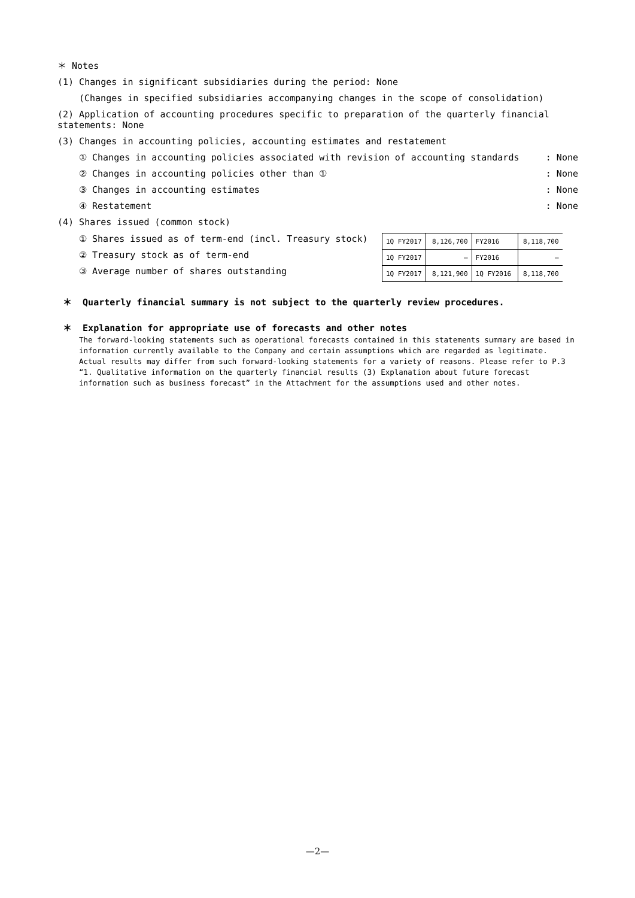＊ Notes
(1) Changes in significant subsidiaries during the period: None
(Changes in specified subsidiaries accompanying changes in the scope of consolidation)
(2) Application of accounting procedures specific to preparation of the quarterly financial statements: None
(3) Changes in accounting policies, accounting estimates and restatement
① Changes in accounting policies associated with revision of accounting standards: None
② Changes in accounting policies other than ①: None
③ Changes in accounting estimates: None
④ Restatement: None
(4) Shares issued (common stock)
① Shares issued as of term-end (incl. Treasury stock)
② Treasury stock as of term-end
③ Average number of shares outstanding
| 1Q FY2017 | 8,126,700 | FY2016 | 8,118,700 |
| 1Q FY2017 | — | FY2016 | — |
| 1Q FY2017 | 8,121,900 | 1Q FY2016 | 8,118,700 |
＊ Quarterly financial summary is not subject to the quarterly review procedures.
＊ Explanation for appropriate use of forecasts and other notes
The forward-looking statements such as operational forecasts contained in this statements summary are based in information currently available to the Company and certain assumptions which are regarded as legitimate. Actual results may differ from such forward-looking statements for a variety of reasons. Please refer to P.3 “1. Qualitative information on the quarterly financial results (3) Explanation about future forecast information such as business forecast” in the Attachment for the assumptions used and other notes.
—2—